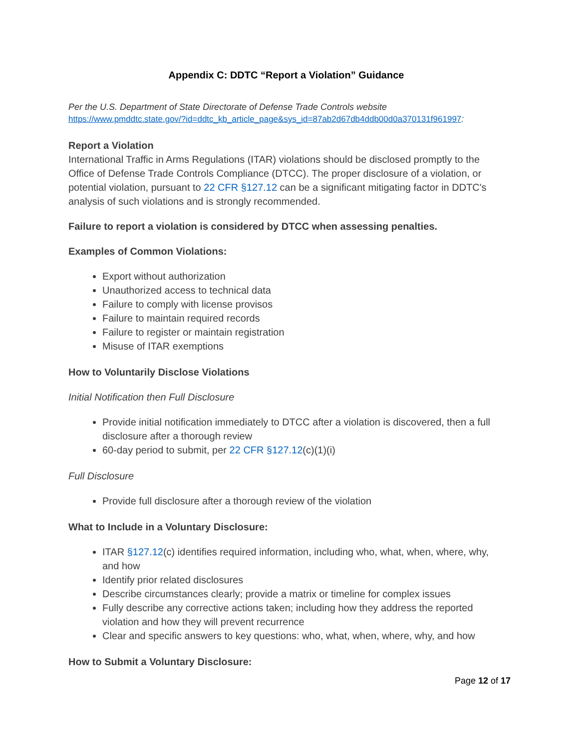Appendix C: DDTC “Report a Violation” Guidance
Per the U.S. Department of State Directorate of Defense Trade Controls website
https://www.pmddtc.state.gov/?id=ddtc_kb_article_page&sys_id=87ab2d67db4ddb00d0a370131f961997:
Report a Violation
International Traffic in Arms Regulations (ITAR) violations should be disclosed promptly to the Office of Defense Trade Controls Compliance (DTCC). The proper disclosure of a violation, or potential violation, pursuant to 22 CFR §127.12 can be a significant mitigating factor in DDTC's analysis of such violations and is strongly recommended.
Failure to report a violation is considered by DTCC when assessing penalties.
Examples of Common Violations:
Export without authorization
Unauthorized access to technical data
Failure to comply with license provisos
Failure to maintain required records
Failure to register or maintain registration
Misuse of ITAR exemptions
How to Voluntarily Disclose Violations
Initial Notification then Full Disclosure
Provide initial notification immediately to DTCC after a violation is discovered, then a full disclosure after a thorough review
60-day period to submit, per 22 CFR §127.12(c)(1)(i)
Full Disclosure
Provide full disclosure after a thorough review of the violation
What to Include in a Voluntary Disclosure:
ITAR §127.12(c) identifies required information, including who, what, when, where, why, and how
Identify prior related disclosures
Describe circumstances clearly; provide a matrix or timeline for complex issues
Fully describe any corrective actions taken; including how they address the reported violation and how they will prevent recurrence
Clear and specific answers to key questions: who, what, when, where, why, and how
How to Submit a Voluntary Disclosure:
Page 12 of 17